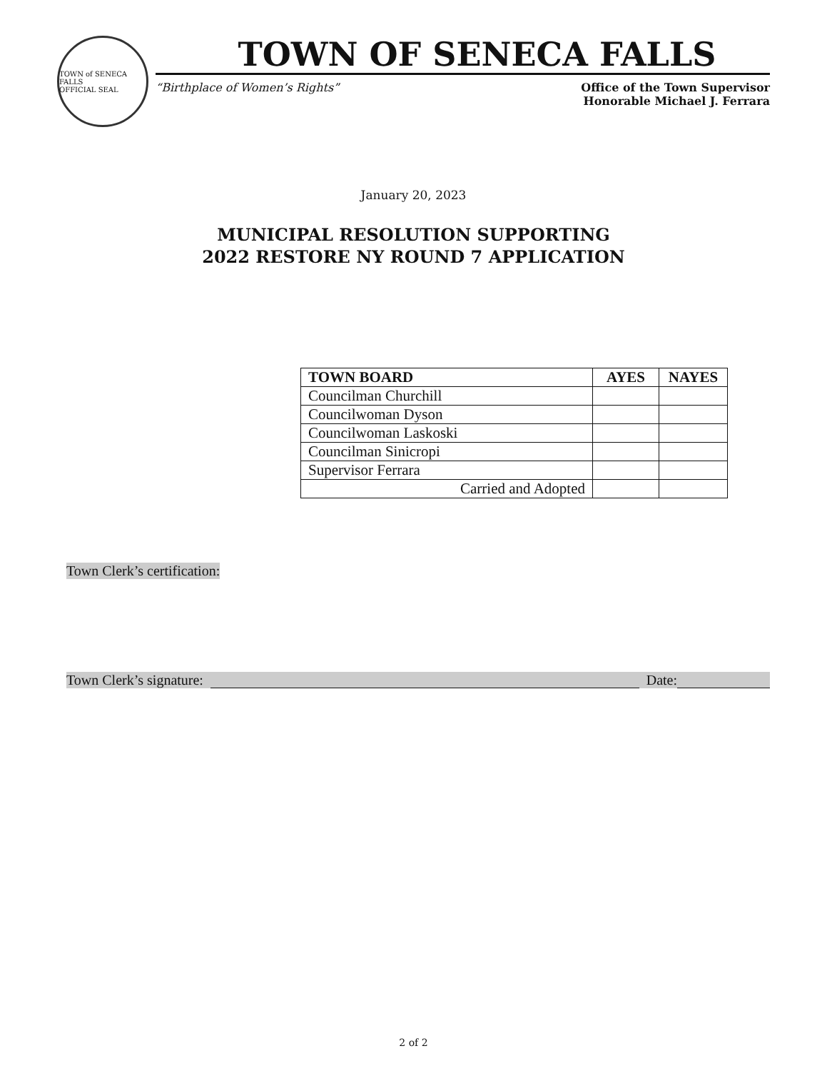TOWN of SENECA FALLS
OFFICIAL SEAL
TOWN OF SENECA FALLS
“Birthplace of Women’s Rights” Office of the Town Supervisor
Honorable Michael J. Ferrara
January 20, 2023
MUNICIPAL RESOLUTION SUPPORTING
2022 RESTORE NY ROUND 7 APPLICATION
| TOWN BOARD | AYES | NAYES |
| --- | --- | --- |
| Councilman Churchill | | |
| Councilwoman Dyson | | |
| Councilwoman Laskoski | | |
| Councilman Sinicropi | | |
| Supervisor Ferrara | | |
| Carried and Adopted | | |
Town Clerk’s certification:
Town Clerk’s signature: Date:
2 of 2